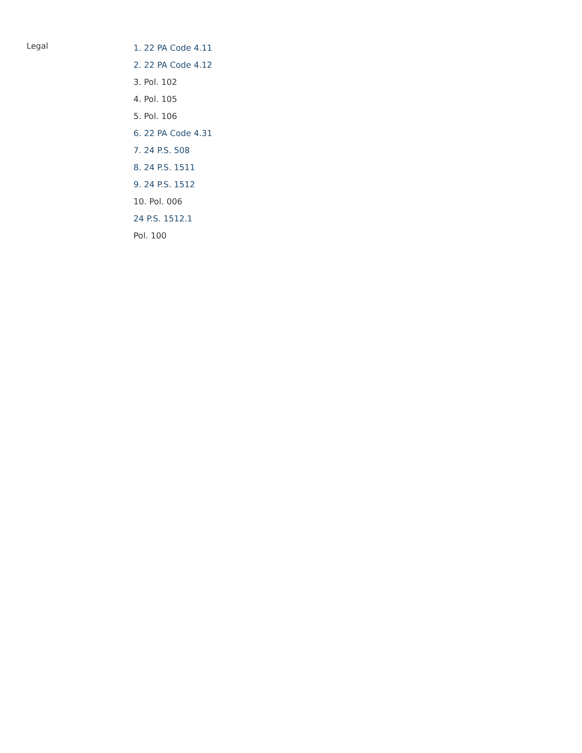Legal
1. 22 PA Code 4.11
2. 22 PA Code 4.12
3. Pol. 102
4. Pol. 105
5. Pol. 106
6. 22 PA Code 4.31
7. 24 P.S. 508
8. 24 P.S. 1511
9. 24 P.S. 1512
10. Pol. 006
24 P.S. 1512.1
Pol. 100